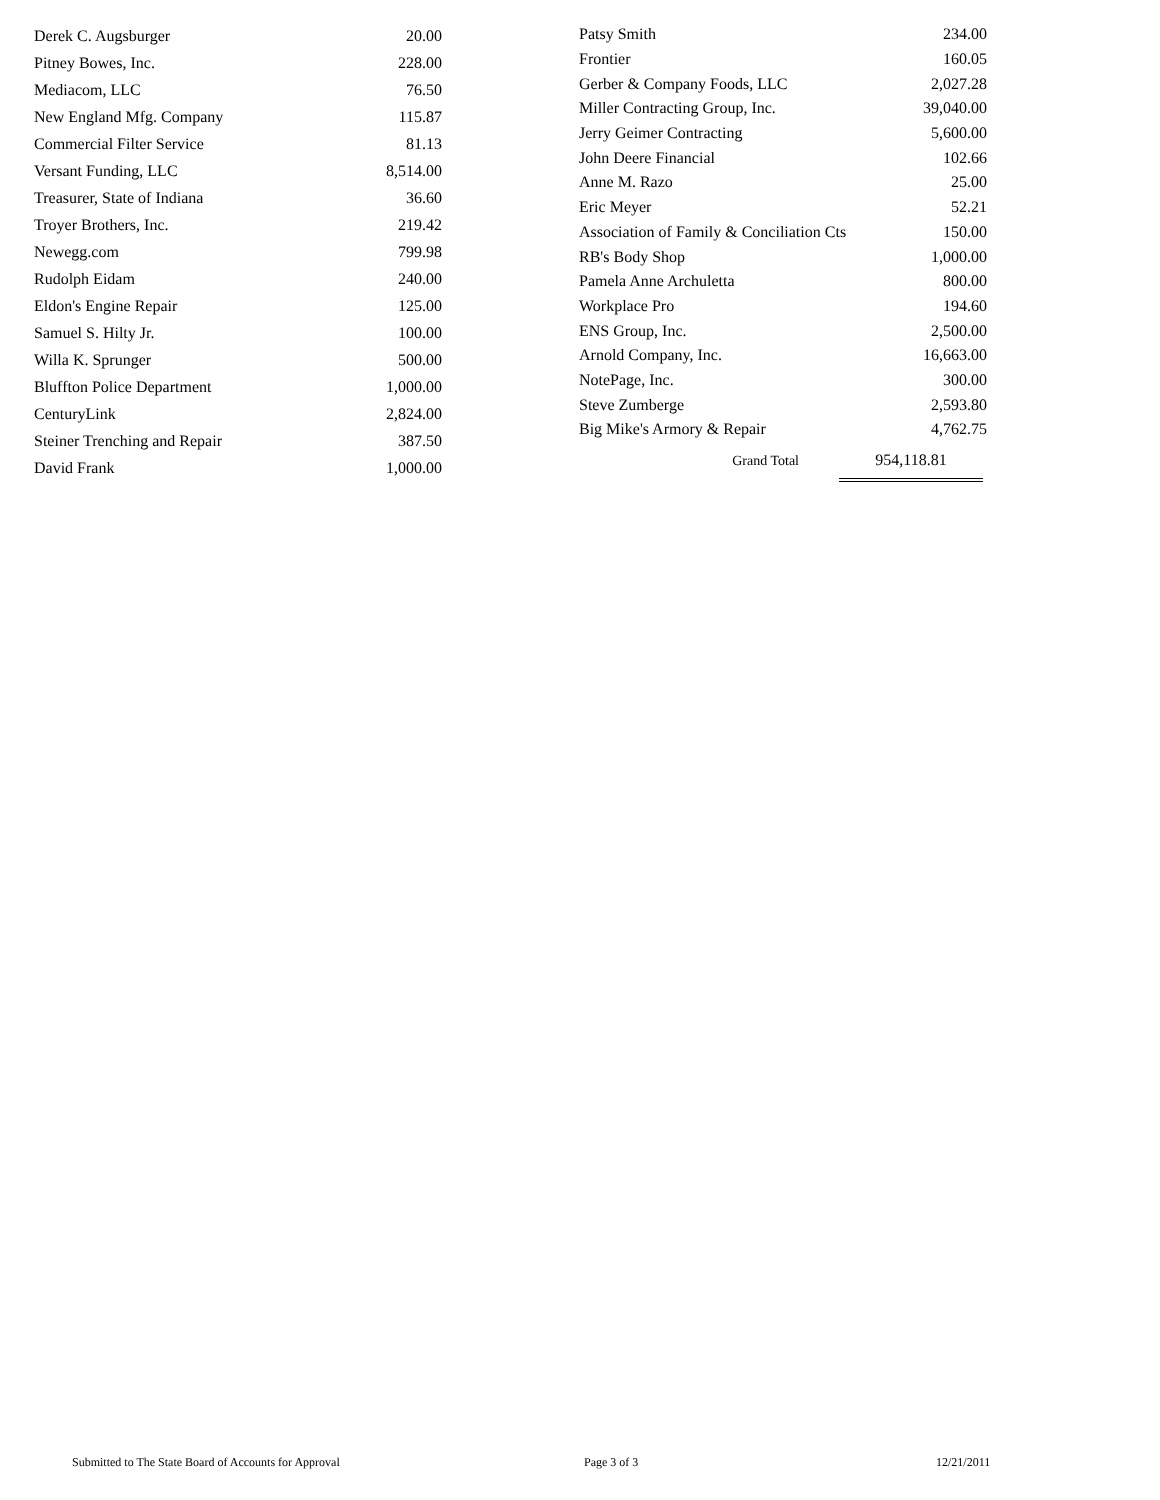| Derek C. Augsburger | 20.00 |
| Pitney Bowes, Inc. | 228.00 |
| Mediacom, LLC | 76.50 |
| New England Mfg. Company | 115.87 |
| Commercial Filter Service | 81.13 |
| Versant Funding, LLC | 8,514.00 |
| Treasurer, State of Indiana | 36.60 |
| Troyer Brothers, Inc. | 219.42 |
| Newegg.com | 799.98 |
| Rudolph Eidam | 240.00 |
| Eldon's Engine Repair | 125.00 |
| Samuel S. Hilty Jr. | 100.00 |
| Willa K. Sprunger | 500.00 |
| Bluffton Police Department | 1,000.00 |
| CenturyLink | 2,824.00 |
| Steiner Trenching and Repair | 387.50 |
| David Frank | 1,000.00 |
| Patsy Smith | 234.00 |
| Frontier | 160.05 |
| Gerber & Company Foods, LLC | 2,027.28 |
| Miller Contracting Group, Inc. | 39,040.00 |
| Jerry Geimer Contracting | 5,600.00 |
| John Deere Financial | 102.66 |
| Anne M. Razo | 25.00 |
| Eric Meyer | 52.21 |
| Association of Family & Conciliation Cts | 150.00 |
| RB's Body Shop | 1,000.00 |
| Pamela Anne Archuletta | 800.00 |
| Workplace Pro | 194.60 |
| ENS Group, Inc. | 2,500.00 |
| Arnold Company, Inc. | 16,663.00 |
| NotePage, Inc. | 300.00 |
| Steve Zumberge | 2,593.80 |
| Big Mike's Armory & Repair | 4,762.75 |
| Grand Total | 954,118.81 |
Submitted to The State Board of Accounts for Approval Page 3 of 3 12/21/2011